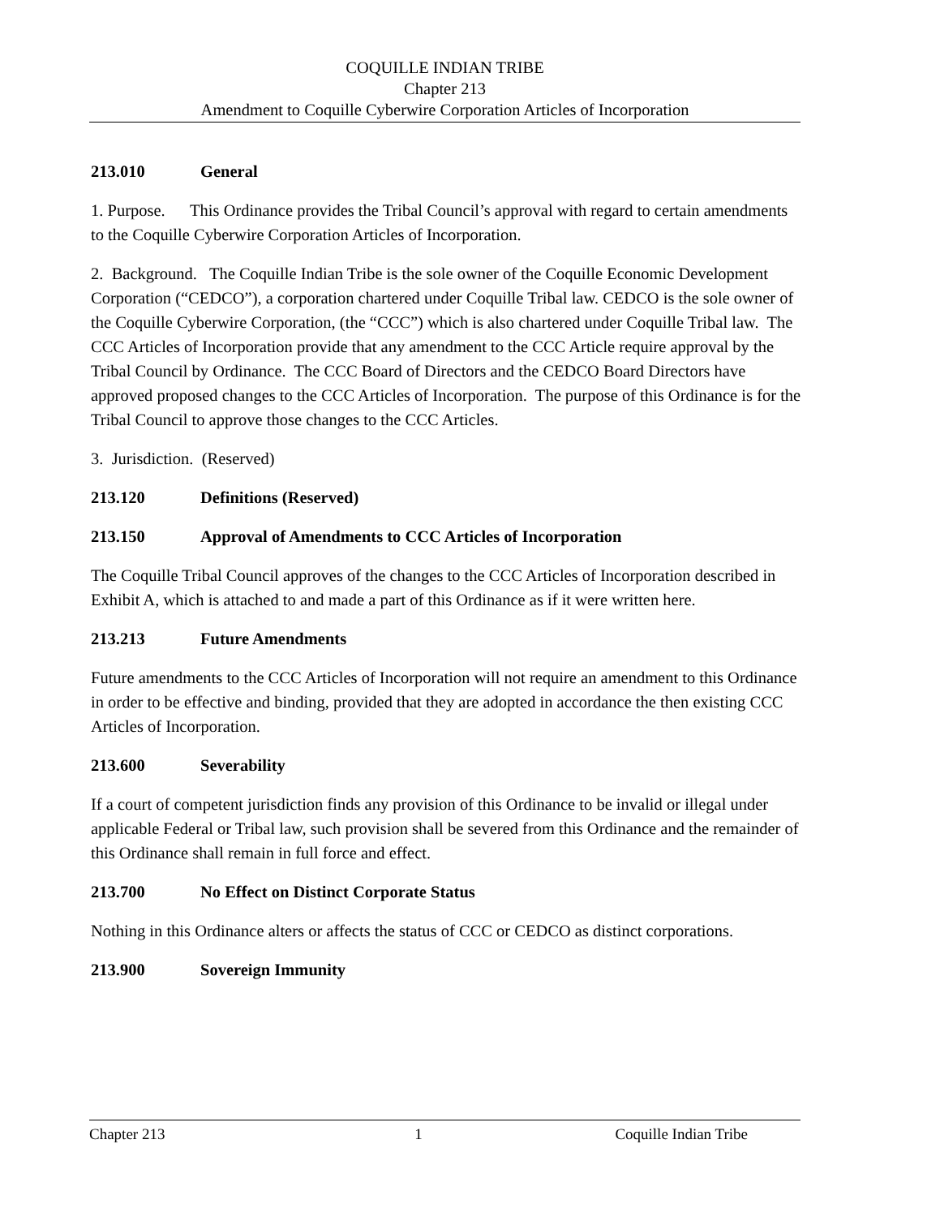COQUILLE INDIAN TRIBE
Chapter 213
Amendment to Coquille Cyberwire Corporation Articles of Incorporation
213.010 General
1. Purpose. This Ordinance provides the Tribal Council’s approval with regard to certain amendments to the Coquille Cyberwire Corporation Articles of Incorporation.
2. Background. The Coquille Indian Tribe is the sole owner of the Coquille Economic Development Corporation (“CEDCO”), a corporation chartered under Coquille Tribal law. CEDCO is the sole owner of the Coquille Cyberwire Corporation, (the “CCC”) which is also chartered under Coquille Tribal law. The CCC Articles of Incorporation provide that any amendment to the CCC Article require approval by the Tribal Council by Ordinance. The CCC Board of Directors and the CEDCO Board Directors have approved proposed changes to the CCC Articles of Incorporation. The purpose of this Ordinance is for the Tribal Council to approve those changes to the CCC Articles.
3. Jurisdiction. (Reserved)
213.120 Definitions (Reserved)
213.150 Approval of Amendments to CCC Articles of Incorporation
The Coquille Tribal Council approves of the changes to the CCC Articles of Incorporation described in Exhibit A, which is attached to and made a part of this Ordinance as if it were written here.
213.213 Future Amendments
Future amendments to the CCC Articles of Incorporation will not require an amendment to this Ordinance in order to be effective and binding, provided that they are adopted in accordance the then existing CCC Articles of Incorporation.
213.600 Severability
If a court of competent jurisdiction finds any provision of this Ordinance to be invalid or illegal under applicable Federal or Tribal law, such provision shall be severed from this Ordinance and the remainder of this Ordinance shall remain in full force and effect.
213.700 No Effect on Distinct Corporate Status
Nothing in this Ordinance alters or affects the status of CCC or CEDCO as distinct corporations.
213.900 Sovereign Immunity
Chapter 213 1 Coquille Indian Tribe